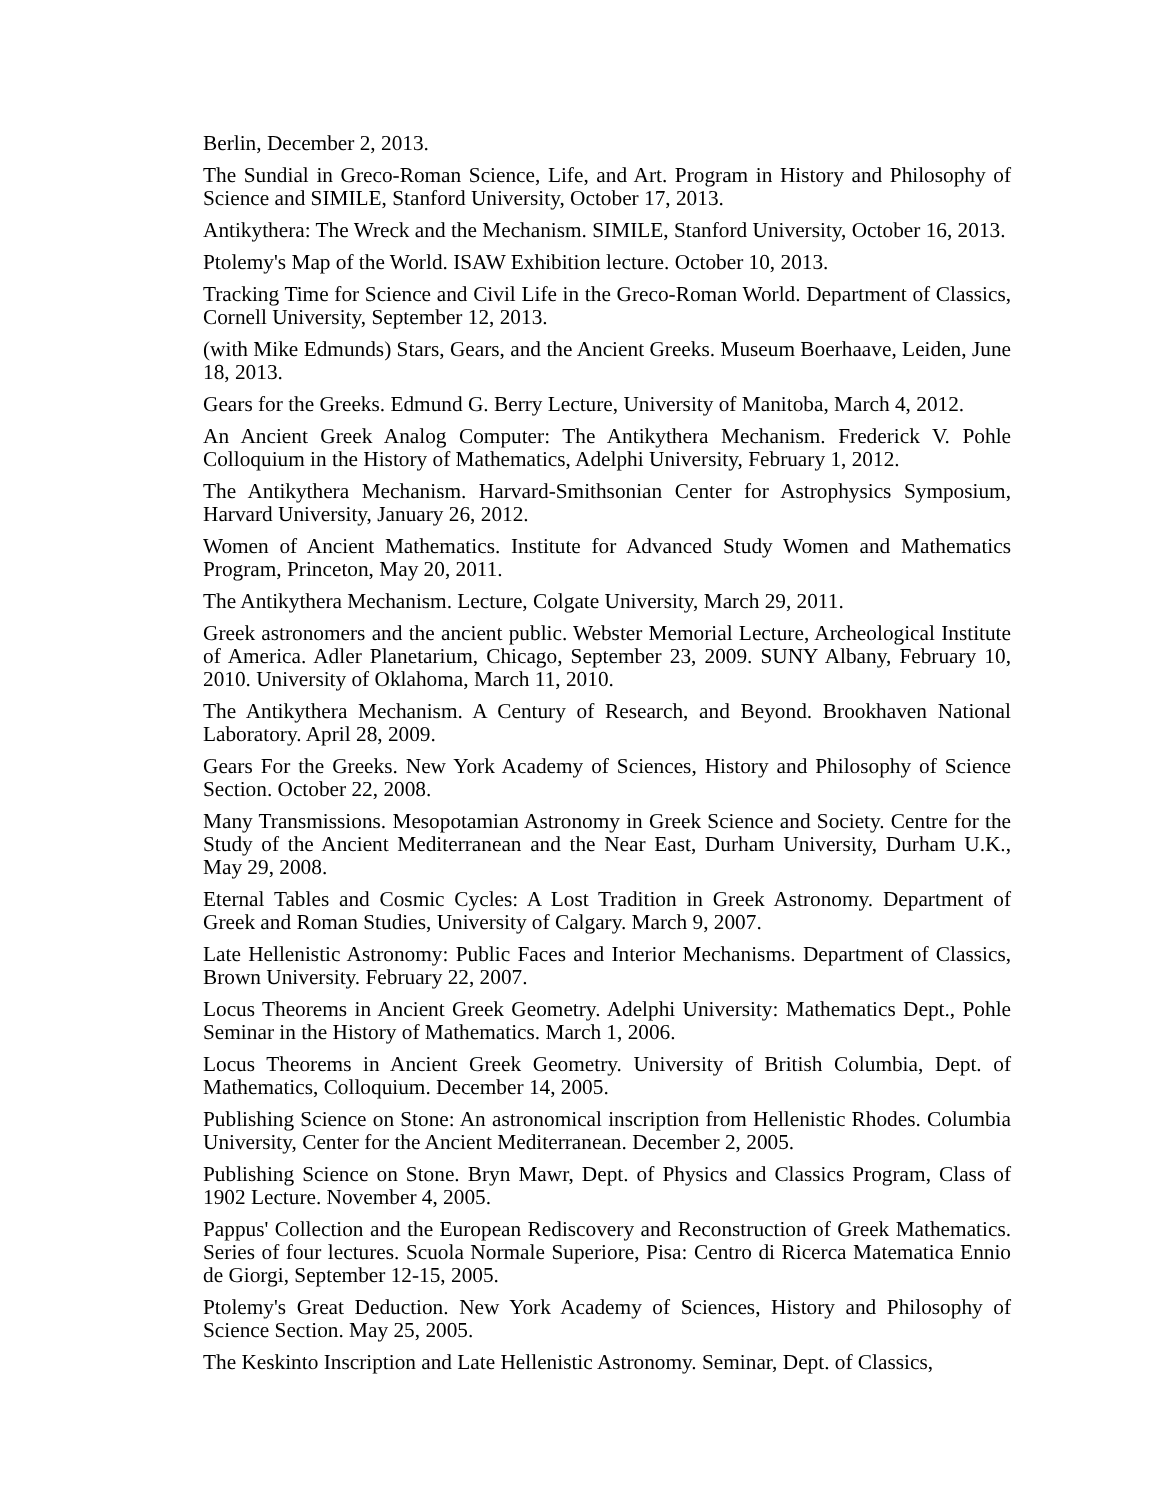Berlin, December 2, 2013.
The Sundial in Greco-Roman Science, Life, and Art. Program in History and Philosophy of Science and SIMILE, Stanford University, October 17, 2013.
Antikythera: The Wreck and the Mechanism. SIMILE, Stanford University, October 16, 2013.
Ptolemy's Map of the World. ISAW Exhibition lecture. October 10, 2013.
Tracking Time for Science and Civil Life in the Greco-Roman World. Department of Classics, Cornell University, September 12, 2013.
(with Mike Edmunds) Stars, Gears, and the Ancient Greeks. Museum Boerhaave, Leiden, June 18, 2013.
Gears for the Greeks. Edmund G. Berry Lecture, University of Manitoba, March 4, 2012.
An Ancient Greek Analog Computer: The Antikythera Mechanism. Frederick V. Pohle Colloquium in the History of Mathematics, Adelphi University, February 1, 2012.
The Antikythera Mechanism. Harvard-Smithsonian Center for Astrophysics Symposium, Harvard University, January 26, 2012.
Women of Ancient Mathematics. Institute for Advanced Study Women and Mathematics Program, Princeton, May 20, 2011.
The Antikythera Mechanism. Lecture, Colgate University, March 29, 2011.
Greek astronomers and the ancient public. Webster Memorial Lecture, Archeological Institute of America. Adler Planetarium, Chicago, September 23, 2009. SUNY Albany, February 10, 2010. University of Oklahoma, March 11, 2010.
The Antikythera Mechanism. A Century of Research, and Beyond. Brookhaven National Laboratory. April 28, 2009.
Gears For the Greeks. New York Academy of Sciences, History and Philosophy of Science Section. October 22, 2008.
Many Transmissions. Mesopotamian Astronomy in Greek Science and Society. Centre for the Study of the Ancient Mediterranean and the Near East, Durham University, Durham U.K., May 29, 2008.
Eternal Tables and Cosmic Cycles: A Lost Tradition in Greek Astronomy. Department of Greek and Roman Studies, University of Calgary. March 9, 2007.
Late Hellenistic Astronomy: Public Faces and Interior Mechanisms. Department of Classics, Brown University. February 22, 2007.
Locus Theorems in Ancient Greek Geometry. Adelphi University: Mathematics Dept., Pohle Seminar in the History of Mathematics. March 1, 2006.
Locus Theorems in Ancient Greek Geometry. University of British Columbia, Dept. of Mathematics, Colloquium. December 14, 2005.
Publishing Science on Stone: An astronomical inscription from Hellenistic Rhodes. Columbia University, Center for the Ancient Mediterranean. December 2, 2005.
Publishing Science on Stone. Bryn Mawr, Dept. of Physics and Classics Program, Class of 1902 Lecture. November 4, 2005.
Pappus' Collection and the European Rediscovery and Reconstruction of Greek Mathematics. Series of four lectures. Scuola Normale Superiore, Pisa: Centro di Ricerca Matematica Ennio de Giorgi, September 12-15, 2005.
Ptolemy's Great Deduction. New York Academy of Sciences, History and Philosophy of Science Section. May 25, 2005.
The Keskinto Inscription and Late Hellenistic Astronomy. Seminar, Dept. of Classics,